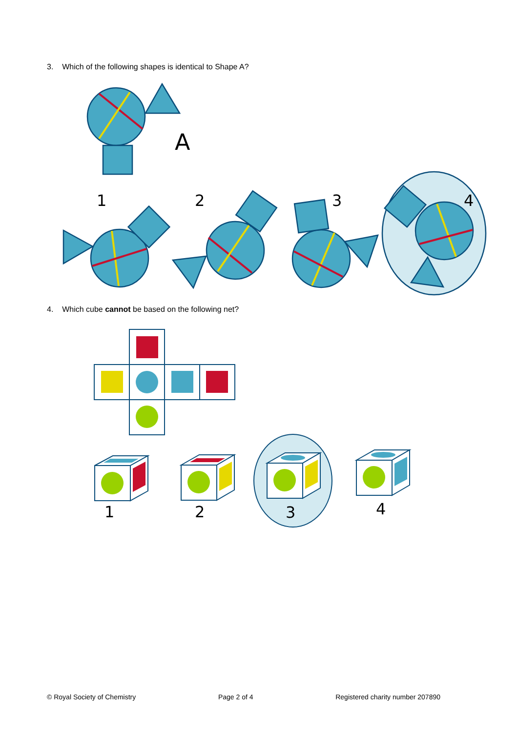3. Which of the following shapes is identical to Shape A?
A
1
2
3
4
4. Which cube cannot be based on the following net?
1
2
3
4
© Royal Society of Chemistry Page 2 of 4 Registered charity number 207890